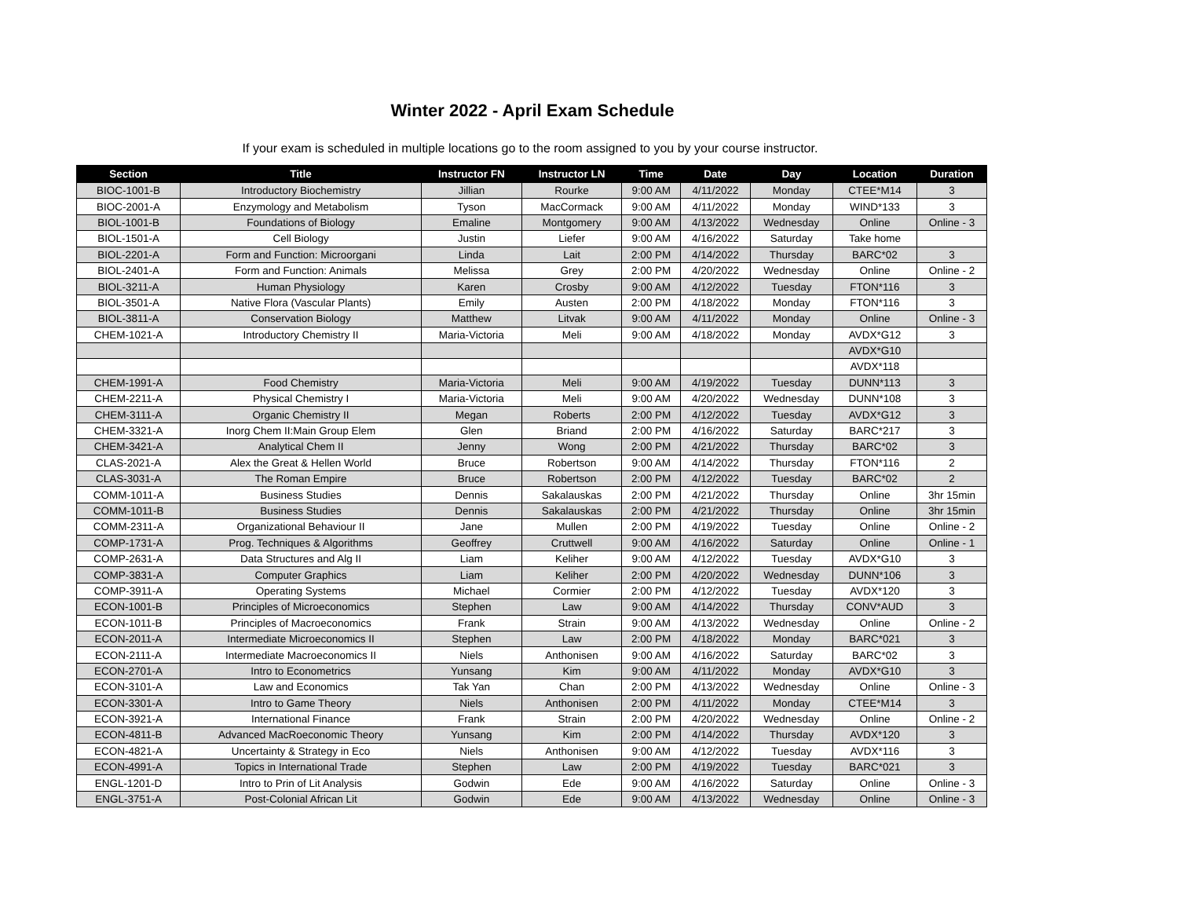Winter 2022 - April Exam Schedule
If your exam is scheduled in multiple locations go to the room assigned to you by your course instructor.
| Section | Title | Instructor FN | Instructor LN | Time | Date | Day | Location | Duration |
| --- | --- | --- | --- | --- | --- | --- | --- | --- |
| BIOC-1001-B | Introductory Biochemistry | Jillian | Rourke | 9:00 AM | 4/11/2022 | Monday | CTEE*M14 | 3 |
| BIOC-2001-A | Enzymology and Metabolism | Tyson | MacCormack | 9:00 AM | 4/11/2022 | Monday | WIND*133 | 3 |
| BIOL-1001-B | Foundations of Biology | Emaline | Montgomery | 9:00 AM | 4/13/2022 | Wednesday | Online | Online - 3 |
| BIOL-1501-A | Cell Biology | Justin | Liefer | 9:00 AM | 4/16/2022 | Saturday | Take home | |
| BIOL-2201-A | Form and Function: Microorgani | Linda | Lait | 2:00 PM | 4/14/2022 | Thursday | BARC*02 | 3 |
| BIOL-2401-A | Form and Function: Animals | Melissa | Grey | 2:00 PM | 4/20/2022 | Wednesday | Online | Online - 2 |
| BIOL-3211-A | Human Physiology | Karen | Crosby | 9:00 AM | 4/12/2022 | Tuesday | FTON*116 | 3 |
| BIOL-3501-A | Native Flora (Vascular Plants) | Emily | Austen | 2:00 PM | 4/18/2022 | Monday | FTON*116 | 3 |
| BIOL-3811-A | Conservation Biology | Matthew | Litvak | 9:00 AM | 4/11/2022 | Monday | Online | Online - 3 |
| CHEM-1021-A | Introductory Chemistry II | Maria-Victoria | Meli | 9:00 AM | 4/18/2022 | Monday | AVDX*G12 | 3 |
| | | | | | | | AVDX*G10 | |
| | | | | | | | AVDX*118 | |
| CHEM-1991-A | Food Chemistry | Maria-Victoria | Meli | 9:00 AM | 4/19/2022 | Tuesday | DUNN*113 | 3 |
| CHEM-2211-A | Physical Chemistry I | Maria-Victoria | Meli | 9:00 AM | 4/20/2022 | Wednesday | DUNN*108 | 3 |
| CHEM-3111-A | Organic Chemistry II | Megan | Roberts | 2:00 PM | 4/12/2022 | Tuesday | AVDX*G12 | 3 |
| CHEM-3321-A | Inorg Chem II:Main Group Elem | Glen | Briand | 2:00 PM | 4/16/2022 | Saturday | BARC*217 | 3 |
| CHEM-3421-A | Analytical Chem II | Jenny | Wong | 2:00 PM | 4/21/2022 | Thursday | BARC*02 | 3 |
| CLAS-2021-A | Alex the Great & Hellen World | Bruce | Robertson | 9:00 AM | 4/14/2022 | Thursday | FTON*116 | 2 |
| CLAS-3031-A | The Roman Empire | Bruce | Robertson | 2:00 PM | 4/12/2022 | Tuesday | BARC*02 | 2 |
| COMM-1011-A | Business Studies | Dennis | Sakalauskas | 2:00 PM | 4/21/2022 | Thursday | Online | 3hr 15min |
| COMM-1011-B | Business Studies | Dennis | Sakalauskas | 2:00 PM | 4/21/2022 | Thursday | Online | 3hr 15min |
| COMM-2311-A | Organizational Behaviour II | Jane | Mullen | 2:00 PM | 4/19/2022 | Tuesday | Online | Online - 2 |
| COMP-1731-A | Prog. Techniques & Algorithms | Geoffrey | Cruttwell | 9:00 AM | 4/16/2022 | Saturday | Online | Online - 1 |
| COMP-2631-A | Data Structures and Alg II | Liam | Keliher | 9:00 AM | 4/12/2022 | Tuesday | AVDX*G10 | 3 |
| COMP-3831-A | Computer Graphics | Liam | Keliher | 2:00 PM | 4/20/2022 | Wednesday | DUNN*106 | 3 |
| COMP-3911-A | Operating Systems | Michael | Cormier | 2:00 PM | 4/12/2022 | Tuesday | AVDX*120 | 3 |
| ECON-1001-B | Principles of Microeconomics | Stephen | Law | 9:00 AM | 4/14/2022 | Thursday | CONV*AUD | 3 |
| ECON-1011-B | Principles of Macroeconomics | Frank | Strain | 9:00 AM | 4/13/2022 | Wednesday | Online | Online - 2 |
| ECON-2011-A | Intermediate Microeconomics II | Stephen | Law | 2:00 PM | 4/18/2022 | Monday | BARC*021 | 3 |
| ECON-2111-A | Intermediate Macroeconomics II | Niels | Anthonisen | 9:00 AM | 4/16/2022 | Saturday | BARC*02 | 3 |
| ECON-2701-A | Intro to Econometrics | Yunsang | Kim | 9:00 AM | 4/11/2022 | Monday | AVDX*G10 | 3 |
| ECON-3101-A | Law and Economics | Tak Yan | Chan | 2:00 PM | 4/13/2022 | Wednesday | Online | Online - 3 |
| ECON-3301-A | Intro to Game Theory | Niels | Anthonisen | 2:00 PM | 4/11/2022 | Monday | CTEE*M14 | 3 |
| ECON-3921-A | International Finance | Frank | Strain | 2:00 PM | 4/20/2022 | Wednesday | Online | Online - 2 |
| ECON-4811-B | Advanced MacRoeconomic Theory | Yunsang | Kim | 2:00 PM | 4/14/2022 | Thursday | AVDX*120 | 3 |
| ECON-4821-A | Uncertainty & Strategy in Eco | Niels | Anthonisen | 9:00 AM | 4/12/2022 | Tuesday | AVDX*116 | 3 |
| ECON-4991-A | Topics in International Trade | Stephen | Law | 2:00 PM | 4/19/2022 | Tuesday | BARC*021 | 3 |
| ENGL-1201-D | Intro to Prin of Lit Analysis | Godwin | Ede | 9:00 AM | 4/16/2022 | Saturday | Online | Online - 3 |
| ENGL-3751-A | Post-Colonial African Lit | Godwin | Ede | 9:00 AM | 4/13/2022 | Wednesday | Online | Online - 3 |